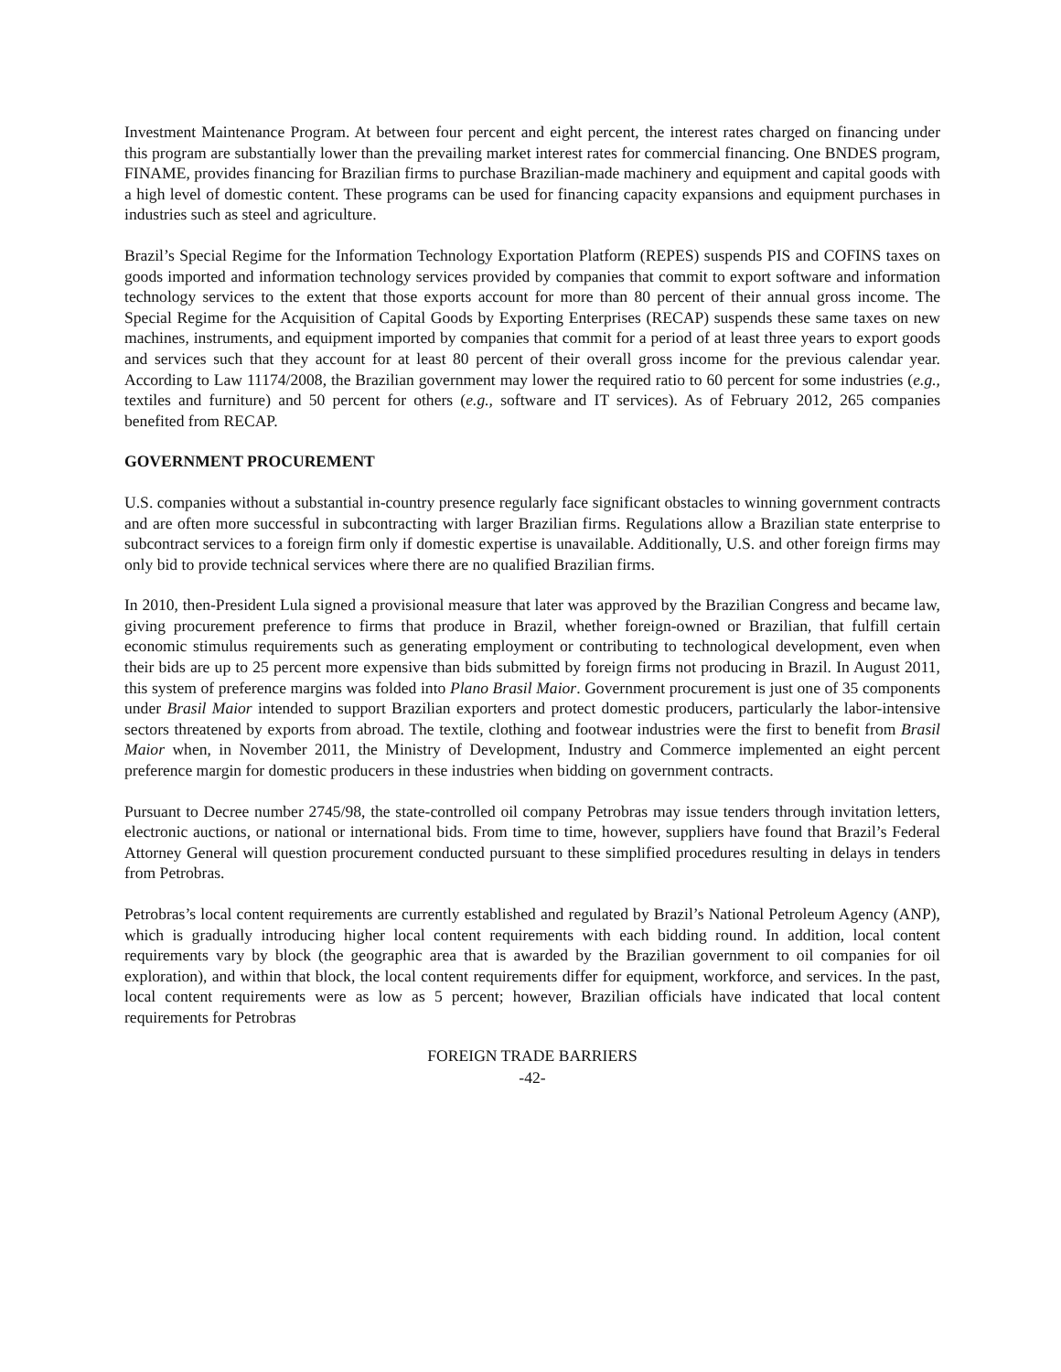Investment Maintenance Program. At between four percent and eight percent, the interest rates charged on financing under this program are substantially lower than the prevailing market interest rates for commercial financing. One BNDES program, FINAME, provides financing for Brazilian firms to purchase Brazilian-made machinery and equipment and capital goods with a high level of domestic content. These programs can be used for financing capacity expansions and equipment purchases in industries such as steel and agriculture.
Brazil’s Special Regime for the Information Technology Exportation Platform (REPES) suspends PIS and COFINS taxes on goods imported and information technology services provided by companies that commit to export software and information technology services to the extent that those exports account for more than 80 percent of their annual gross income. The Special Regime for the Acquisition of Capital Goods by Exporting Enterprises (RECAP) suspends these same taxes on new machines, instruments, and equipment imported by companies that commit for a period of at least three years to export goods and services such that they account for at least 80 percent of their overall gross income for the previous calendar year. According to Law 11174/2008, the Brazilian government may lower the required ratio to 60 percent for some industries (e.g., textiles and furniture) and 50 percent for others (e.g., software and IT services). As of February 2012, 265 companies benefited from RECAP.
GOVERNMENT PROCUREMENT
U.S. companies without a substantial in-country presence regularly face significant obstacles to winning government contracts and are often more successful in subcontracting with larger Brazilian firms. Regulations allow a Brazilian state enterprise to subcontract services to a foreign firm only if domestic expertise is unavailable. Additionally, U.S. and other foreign firms may only bid to provide technical services where there are no qualified Brazilian firms.
In 2010, then-President Lula signed a provisional measure that later was approved by the Brazilian Congress and became law, giving procurement preference to firms that produce in Brazil, whether foreign-owned or Brazilian, that fulfill certain economic stimulus requirements such as generating employment or contributing to technological development, even when their bids are up to 25 percent more expensive than bids submitted by foreign firms not producing in Brazil. In August 2011, this system of preference margins was folded into Plano Brasil Maior. Government procurement is just one of 35 components under Brasil Maior intended to support Brazilian exporters and protect domestic producers, particularly the labor-intensive sectors threatened by exports from abroad. The textile, clothing and footwear industries were the first to benefit from Brasil Maior when, in November 2011, the Ministry of Development, Industry and Commerce implemented an eight percent preference margin for domestic producers in these industries when bidding on government contracts.
Pursuant to Decree number 2745/98, the state-controlled oil company Petrobras may issue tenders through invitation letters, electronic auctions, or national or international bids. From time to time, however, suppliers have found that Brazil’s Federal Attorney General will question procurement conducted pursuant to these simplified procedures resulting in delays in tenders from Petrobras.
Petrobras’s local content requirements are currently established and regulated by Brazil’s National Petroleum Agency (ANP), which is gradually introducing higher local content requirements with each bidding round. In addition, local content requirements vary by block (the geographic area that is awarded by the Brazilian government to oil companies for oil exploration), and within that block, the local content requirements differ for equipment, workforce, and services. In the past, local content requirements were as low as 5 percent; however, Brazilian officials have indicated that local content requirements for Petrobras
FOREIGN TRADE BARRIERS
-42-